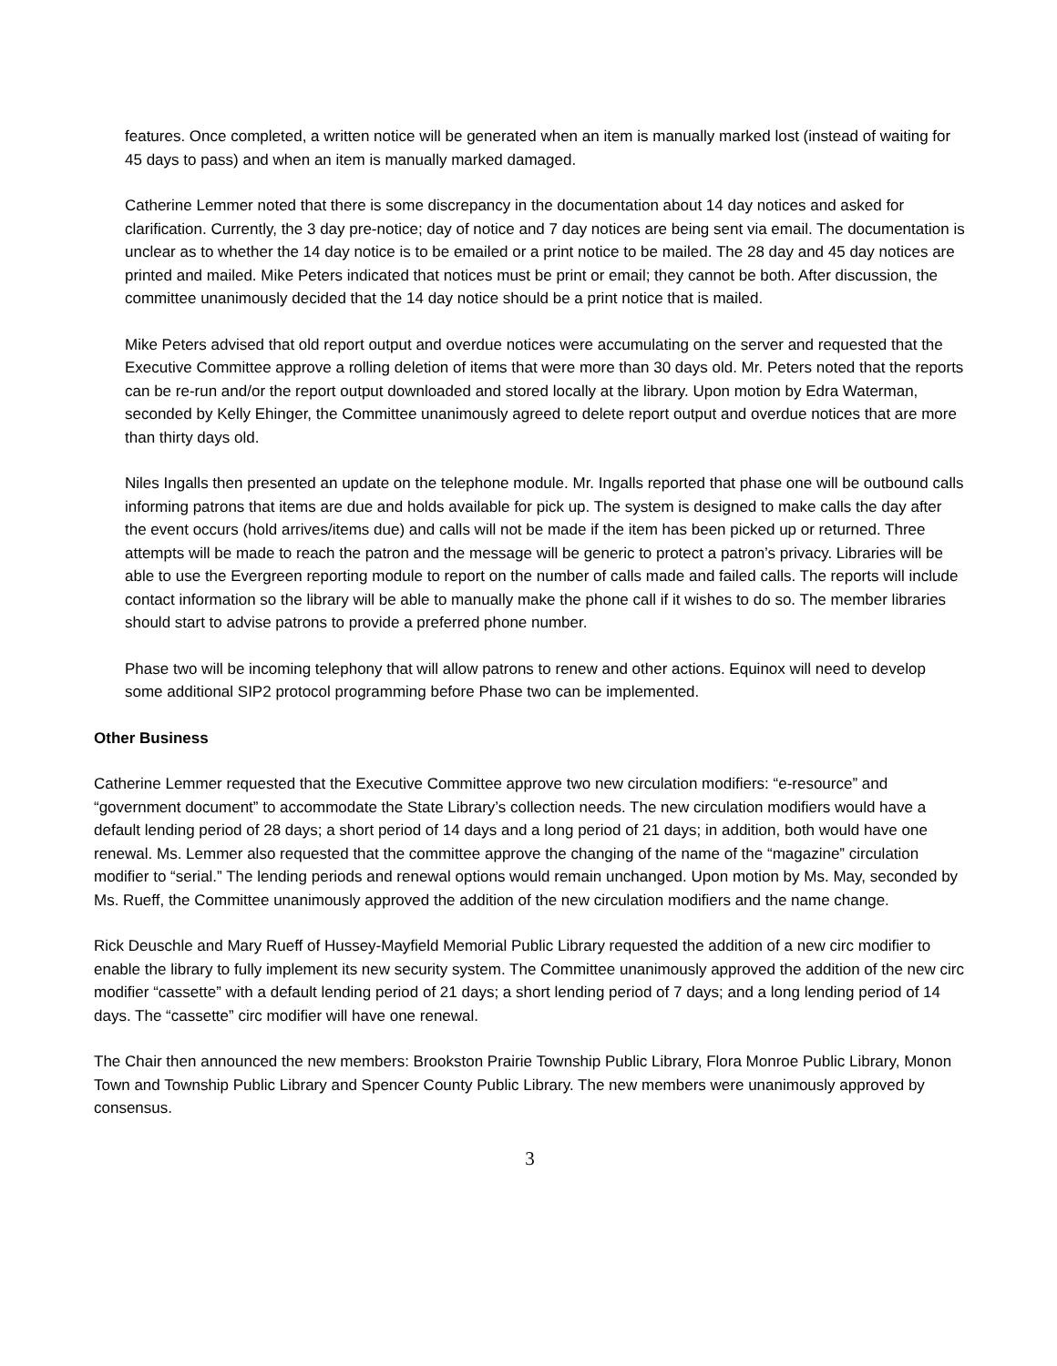features. Once completed, a written notice will be generated when an item is manually marked lost (instead of waiting for 45 days to pass) and when an item is manually marked damaged.
Catherine Lemmer noted that there is some discrepancy in the documentation about 14 day notices and asked for clarification. Currently, the 3 day pre-notice; day of notice and 7 day notices are being sent via email. The documentation is unclear as to whether the 14 day notice is to be emailed or a print notice to be mailed. The 28 day and 45 day notices are printed and mailed. Mike Peters indicated that notices must be print or email; they cannot be both. After discussion, the committee unanimously decided that the 14 day notice should be a print notice that is mailed.
Mike Peters advised that old report output and overdue notices were accumulating on the server and requested that the Executive Committee approve a rolling deletion of items that were more than 30 days old. Mr. Peters noted that the reports can be re-run and/or the report output downloaded and stored locally at the library. Upon motion by Edra Waterman, seconded by Kelly Ehinger, the Committee unanimously agreed to delete report output and overdue notices that are more than thirty days old.
Niles Ingalls then presented an update on the telephone module. Mr. Ingalls reported that phase one will be outbound calls informing patrons that items are due and holds available for pick up. The system is designed to make calls the day after the event occurs (hold arrives/items due) and calls will not be made if the item has been picked up or returned. Three attempts will be made to reach the patron and the message will be generic to protect a patron’s privacy. Libraries will be able to use the Evergreen reporting module to report on the number of calls made and failed calls. The reports will include contact information so the library will be able to manually make the phone call if it wishes to do so. The member libraries should start to advise patrons to provide a preferred phone number.
Phase two will be incoming telephony that will allow patrons to renew and other actions. Equinox will need to develop some additional SIP2 protocol programming before Phase two can be implemented.
Other Business
Catherine Lemmer requested that the Executive Committee approve two new circulation modifiers: “e-resource” and “government document” to accommodate the State Library’s collection needs. The new circulation modifiers would have a default lending period of 28 days; a short period of 14 days and a long period of 21 days; in addition, both would have one renewal. Ms. Lemmer also requested that the committee approve the changing of the name of the “magazine” circulation modifier to “serial.” The lending periods and renewal options would remain unchanged. Upon motion by Ms. May, seconded by Ms. Rueff, the Committee unanimously approved the addition of the new circulation modifiers and the name change.
Rick Deuschle and Mary Rueff of Hussey-Mayfield Memorial Public Library requested the addition of a new circ modifier to enable the library to fully implement its new security system. The Committee unanimously approved the addition of the new circ modifier “cassette” with a default lending period of 21 days; a short lending period of 7 days; and a long lending period of 14 days. The “cassette” circ modifier will have one renewal.
The Chair then announced the new members: Brookston Prairie Township Public Library, Flora Monroe Public Library, Monon Town and Township Public Library and Spencer County Public Library. The new members were unanimously approved by consensus.
3